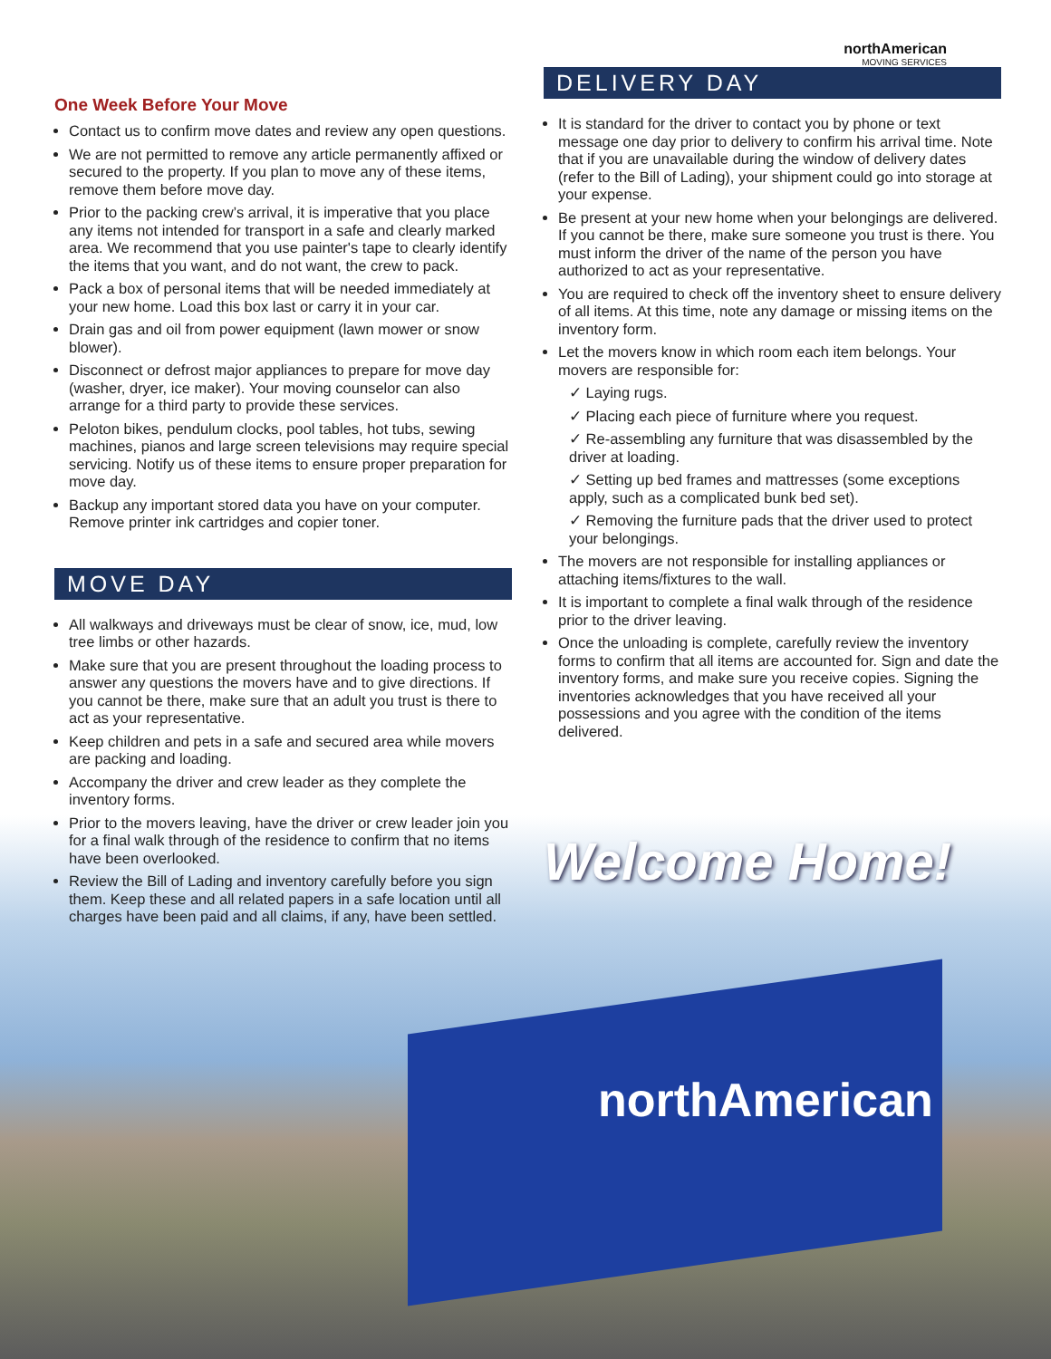One Week Before Your Move
Contact us to confirm move dates and review any open questions.
We are not permitted to remove any article permanently affixed or secured to the property. If you plan to move any of these items, remove them before move day.
Prior to the packing crew’s arrival, it is imperative that you place any items not intended for transport in a safe and clearly marked area. We recommend that you use painter's tape to clearly identify the items that you want, and do not want, the crew to pack.
Pack a box of personal items that will be needed immediately at your new home. Load this box last or carry it in your car.
Drain gas and oil from power equipment (lawn mower or snow blower).
Disconnect or defrost major appliances to prepare for move day (washer, dryer, ice maker). Your moving counselor can also arrange for a third party to provide these services.
Peloton bikes, pendulum clocks, pool tables, hot tubs, sewing machines, pianos and large screen televisions may require special servicing. Notify us of these items to ensure proper preparation for move day.
Backup any important stored data you have on your computer. Remove printer ink cartridges and copier toner.
MOVE DAY
All walkways and driveways must be clear of snow, ice, mud, low tree limbs or other hazards.
Make sure that you are present throughout the loading process to answer any questions the movers have and to give directions. If you cannot be there, make sure that an adult you trust is there to act as your representative.
Keep children and pets in a safe and secured area while movers are packing and loading.
Accompany the driver and crew leader as they complete the inventory forms.
Prior to the movers leaving, have the driver or crew leader join you for a final walk through of the residence to confirm that no items have been overlooked.
Review the Bill of Lading and inventory carefully before you sign them. Keep these and all related papers in a safe location until all charges have been paid and all claims, if any, have been settled.
northAmerican
MOVING SERVICES
DELIVERY DAY
It is standard for the driver to contact you by phone or text message one day prior to delivery to confirm his arrival time. Note that if you are unavailable during the window of delivery dates (refer to the Bill of Lading), your shipment could go into storage at your expense.
Be present at your new home when your belongings are delivered. If you cannot be there, make sure someone you trust is there. You must inform the driver of the name of the person you have authorized to act as your representative.
You are required to check off the inventory sheet to ensure delivery of all items. At this time, note any damage or missing items on the inventory form.
Let the movers know in which room each item belongs. Your movers are responsible for:
✓ Laying rugs.
✓ Placing each piece of furniture where you request.
✓ Re-assembling any furniture that was disassembled by the driver at loading.
✓ Setting up bed frames and mattresses (some exceptions apply, such as a complicated bunk bed set).
✓ Removing the furniture pads that the driver used to protect your belongings.
The movers are not responsible for installing appliances or attaching items/fixtures to the wall.
It is important to complete a final walk through of the residence prior to the driver leaving.
Once the unloading is complete, carefully review the inventory forms to confirm that all items are accounted for. Sign and date the inventory forms, and make sure you receive copies. Signing the inventories acknowledges that you have received all your possessions and you agree with the condition of the items delivered.
Welcome Home!
northAmerican